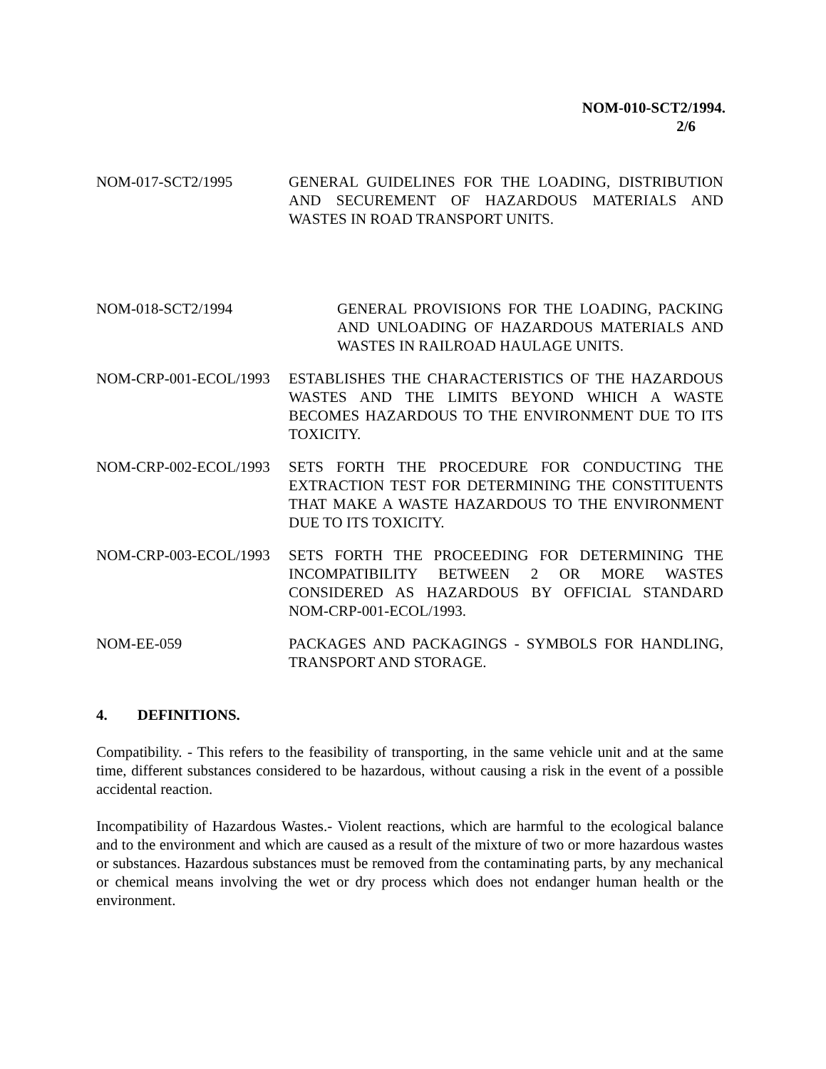NOM-010-SCT2/1994.
2/6
NOM-017-SCT2/1995 GENERAL GUIDELINES FOR THE LOADING, DISTRIBUTION AND SECUREMENT OF HAZARDOUS MATERIALS AND WASTES IN ROAD TRANSPORT UNITS.
NOM-018-SCT2/1994 GENERAL PROVISIONS FOR THE LOADING, PACKING AND UNLOADING OF HAZARDOUS MATERIALS AND WASTES IN RAILROAD HAULAGE UNITS.
NOM-CRP-001-ECOL/1993 ESTABLISHES THE CHARACTERISTICS OF THE HAZARDOUS WASTES AND THE LIMITS BEYOND WHICH A WASTE BECOMES HAZARDOUS TO THE ENVIRONMENT DUE TO ITS TOXICITY.
NOM-CRP-002-ECOL/1993 SETS FORTH THE PROCEDURE FOR CONDUCTING THE EXTRACTION TEST FOR DETERMINING THE CONSTITUENTS THAT MAKE A WASTE HAZARDOUS TO THE ENVIRONMENT DUE TO ITS TOXICITY.
NOM-CRP-003-ECOL/1993 SETS FORTH THE PROCEEDING FOR DETERMINING THE INCOMPATIBILITY BETWEEN 2 OR MORE WASTES CONSIDERED AS HAZARDOUS BY OFFICIAL STANDARD NOM-CRP-001-ECOL/1993.
NOM-EE-059 PACKAGES AND PACKAGINGS - SYMBOLS FOR HANDLING, TRANSPORT AND STORAGE.
4. DEFINITIONS.
Compatibility. - This refers to the feasibility of transporting, in the same vehicle unit and at the same time, different substances considered to be hazardous, without causing a risk in the event of a possible accidental reaction.
Incompatibility of Hazardous Wastes.- Violent reactions, which are harmful to the ecological balance and to the environment and which are caused as a result of the mixture of two or more hazardous wastes or substances. Hazardous substances must be removed from the contaminating parts, by any mechanical or chemical means involving the wet or dry process which does not endanger human health or the environment.